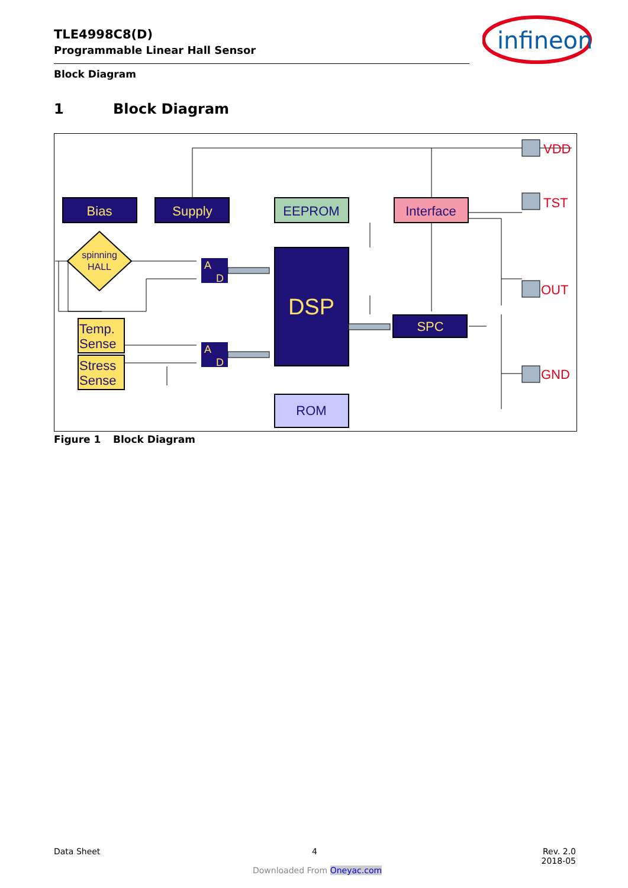TLE4998C8(D)
Programmable Linear Hall Sensor
Block Diagram
infineon
1 Block Diagram
Bias
Supply
EEPROM
Interface
spinning
HALL
A
D
A
D
DSP
ROM
SPC
Temp.
Sense
Stress
Sense
VDD
TST
OUT
GND
Figure 1 Block Diagram
Data Sheet 4
Rev. 2.0
2018-05
Downloaded From Oneyac.com